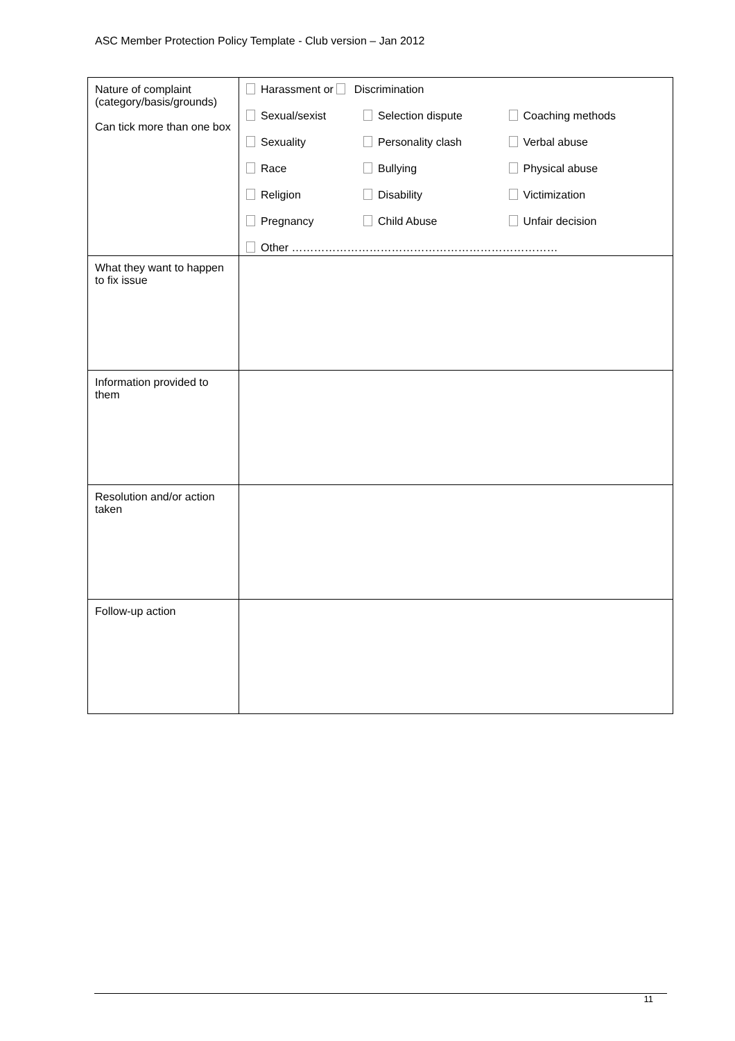ASC Member Protection Policy Template - Club version – Jan 2012
| Nature of complaint (category/basis/grounds) Can tick more than one box | / Harassment or Discrimination / / / / Sexual/sexist / Selection dispute / Coaching methods / / Sexuality / Personality clash / Verbal abuse / / Race / Bullying / Physical abuse / / Religion / Disability / Victimization / / Pregnancy / Child Abuse / Unfair decision / / Other ……………………………………………………………… / / / |
| What they want to happen to fix issue | |
| Information provided to them | |
| Resolution and/or action taken | |
| Follow-up action | |
11